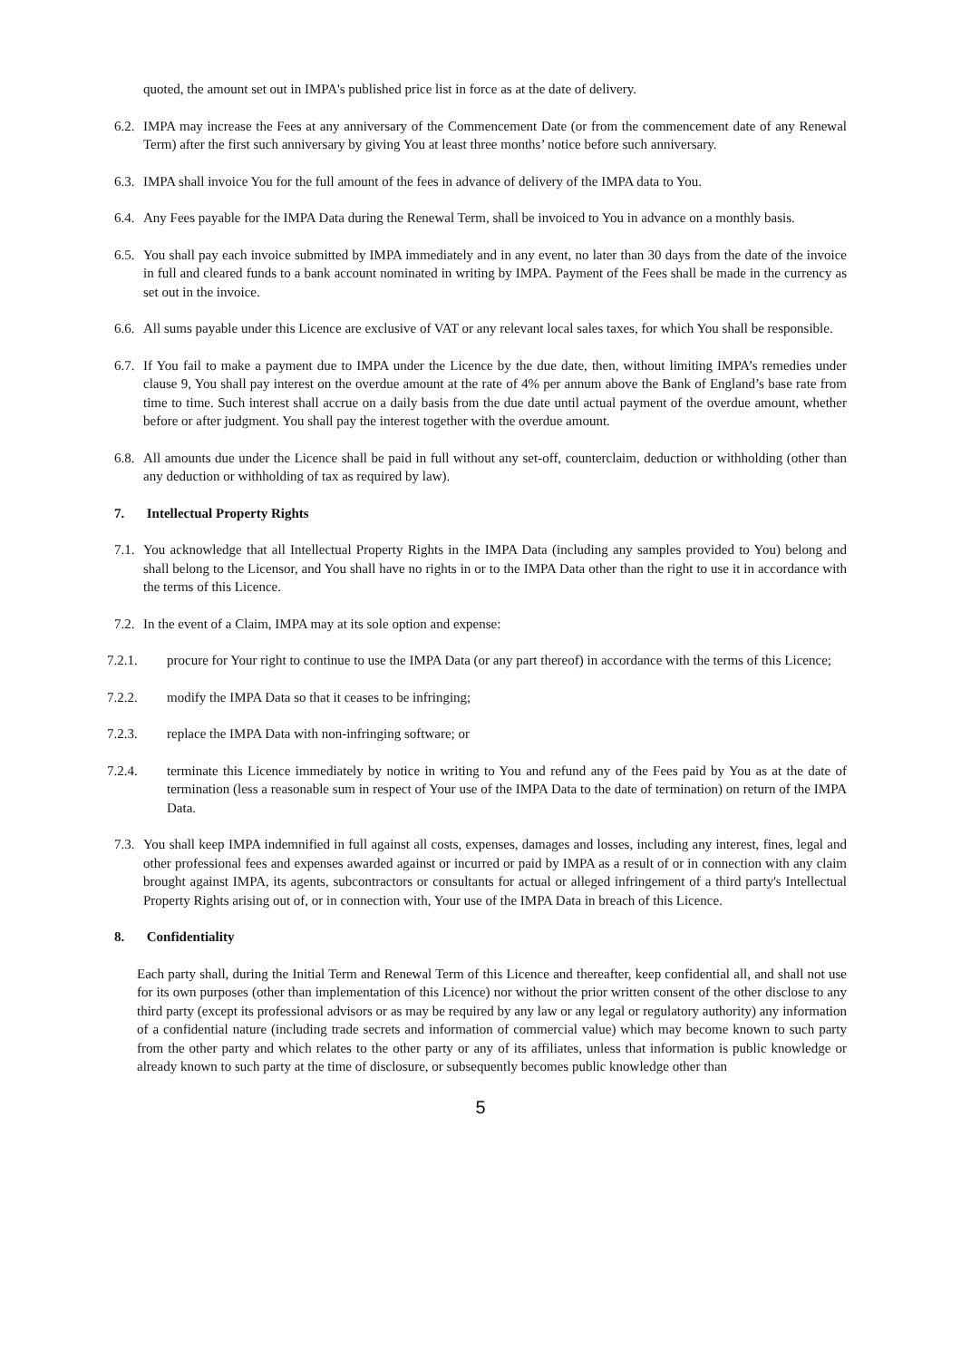quoted, the amount set out in IMPA's published price list in force as at the date of delivery.
6.2. IMPA may increase the Fees at any anniversary of the Commencement Date (or from the commencement date of any Renewal Term) after the first such anniversary by giving You at least three months’ notice before such anniversary.
6.3. IMPA shall invoice You for the full amount of the fees in advance of delivery of the IMPA data to You.
6.4. Any Fees payable for the IMPA Data during the Renewal Term, shall be invoiced to You in advance on a monthly basis.
6.5. You shall pay each invoice submitted by IMPA immediately and in any event, no later than 30 days from the date of the invoice in full and cleared funds to a bank account nominated in writing by IMPA. Payment of the Fees shall be made in the currency as set out in the invoice.
6.6. All sums payable under this Licence are exclusive of VAT or any relevant local sales taxes, for which You shall be responsible.
6.7. If You fail to make a payment due to IMPA under the Licence by the due date, then, without limiting IMPA’s remedies under clause 9, You shall pay interest on the overdue amount at the rate of 4% per annum above the Bank of England’s base rate from time to time. Such interest shall accrue on a daily basis from the due date until actual payment of the overdue amount, whether before or after judgment. You shall pay the interest together with the overdue amount.
6.8. All amounts due under the Licence shall be paid in full without any set-off, counterclaim, deduction or withholding (other than any deduction or withholding of tax as required by law).
7. Intellectual Property Rights
7.1. You acknowledge that all Intellectual Property Rights in the IMPA Data (including any samples provided to You) belong and shall belong to the Licensor, and You shall have no rights in or to the IMPA Data other than the right to use it in accordance with the terms of this Licence.
7.2. In the event of a Claim, IMPA may at its sole option and expense:
7.2.1. procure for Your right to continue to use the IMPA Data (or any part thereof) in accordance with the terms of this Licence;
7.2.2. modify the IMPA Data so that it ceases to be infringing;
7.2.3. replace the IMPA Data with non-infringing software; or
7.2.4. terminate this Licence immediately by notice in writing to You and refund any of the Fees paid by You as at the date of termination (less a reasonable sum in respect of Your use of the IMPA Data to the date of termination) on return of the IMPA Data.
7.3. You shall keep IMPA indemnified in full against all costs, expenses, damages and losses, including any interest, fines, legal and other professional fees and expenses awarded against or incurred or paid by IMPA as a result of or in connection with any claim brought against IMPA, its agents, subcontractors or consultants for actual or alleged infringement of a third party's Intellectual Property Rights arising out of, or in connection with, Your use of the IMPA Data in breach of this Licence.
8. Confidentiality
Each party shall, during the Initial Term and Renewal Term of this Licence and thereafter, keep confidential all, and shall not use for its own purposes (other than implementation of this Licence) nor without the prior written consent of the other disclose to any third party (except its professional advisors or as may be required by any law or any legal or regulatory authority) any information of a confidential nature (including trade secrets and information of commercial value) which may become known to such party from the other party and which relates to the other party or any of its affiliates, unless that information is public knowledge or already known to such party at the time of disclosure, or subsequently becomes public knowledge other than
5